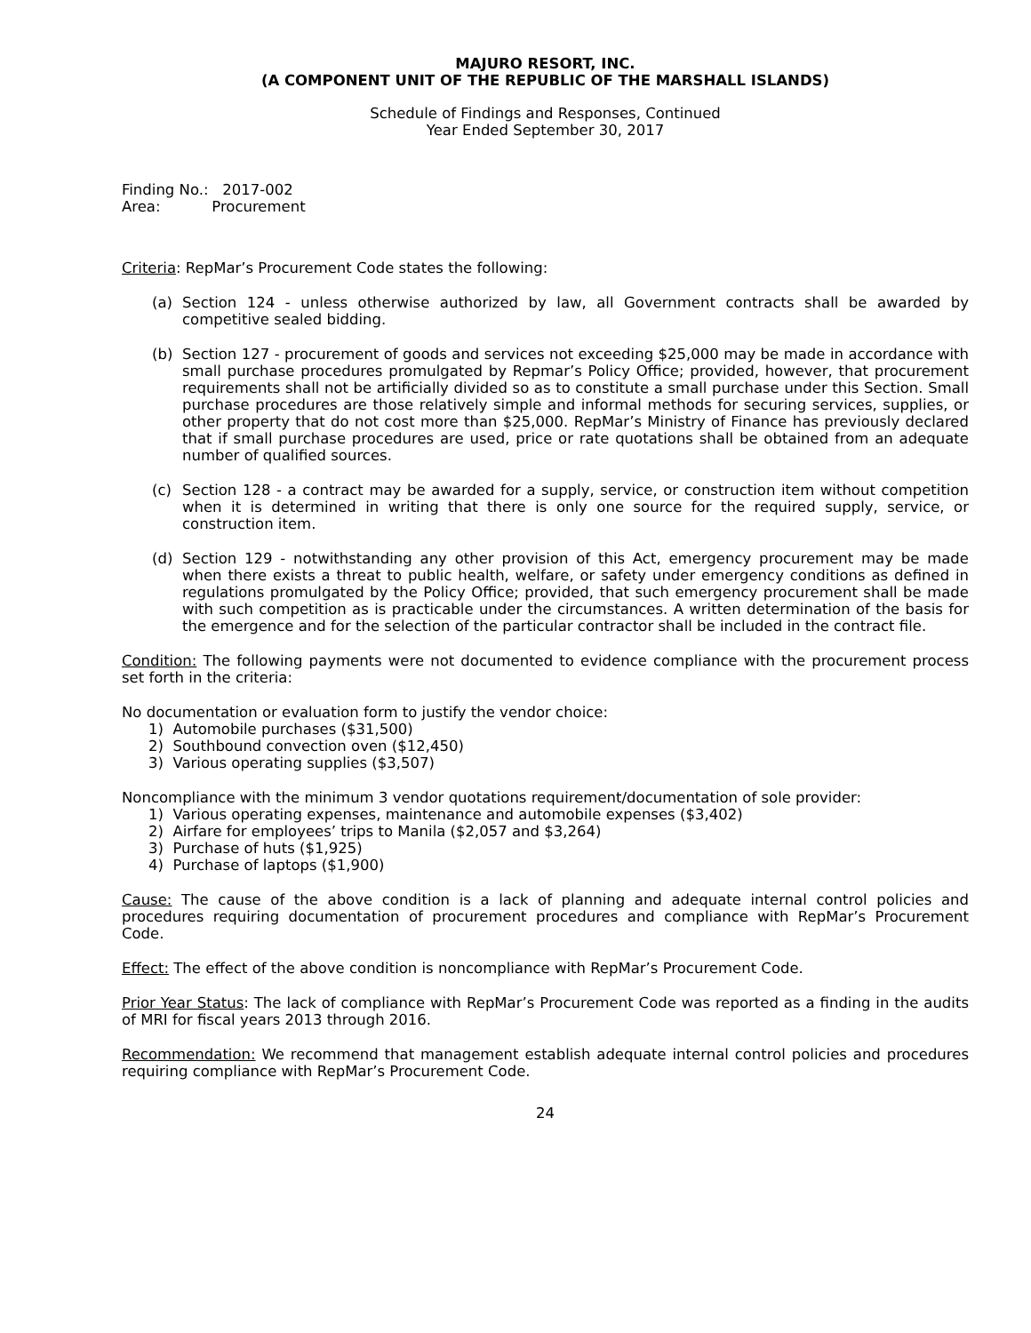MAJURO RESORT, INC.
(A COMPONENT UNIT OF THE REPUBLIC OF THE MARSHALL ISLANDS)
Schedule of Findings and Responses, Continued
Year Ended September 30, 2017
Finding No.: 2017-002
Area: Procurement
Criteria: RepMar’s Procurement Code states the following:
(a) Section 124 - unless otherwise authorized by law, all Government contracts shall be awarded by competitive sealed bidding.
(b) Section 127 - procurement of goods and services not exceeding $25,000 may be made in accordance with small purchase procedures promulgated by Repmar’s Policy Office; provided, however, that procurement requirements shall not be artificially divided so as to constitute a small purchase under this Section. Small purchase procedures are those relatively simple and informal methods for securing services, supplies, or other property that do not cost more than $25,000. RepMar’s Ministry of Finance has previously declared that if small purchase procedures are used, price or rate quotations shall be obtained from an adequate number of qualified sources.
(c) Section 128 - a contract may be awarded for a supply, service, or construction item without competition when it is determined in writing that there is only one source for the required supply, service, or construction item.
(d) Section 129 - notwithstanding any other provision of this Act, emergency procurement may be made when there exists a threat to public health, welfare, or safety under emergency conditions as defined in regulations promulgated by the Policy Office; provided, that such emergency procurement shall be made with such competition as is practicable under the circumstances. A written determination of the basis for the emergence and for the selection of the particular contractor shall be included in the contract file.
Condition: The following payments were not documented to evidence compliance with the procurement process set forth in the criteria:
No documentation or evaluation form to justify the vendor choice:
1) Automobile purchases ($31,500)
2) Southbound convection oven ($12,450)
3) Various operating supplies ($3,507)
Noncompliance with the minimum 3 vendor quotations requirement/documentation of sole provider:
1) Various operating expenses, maintenance and automobile expenses ($3,402)
2) Airfare for employees’ trips to Manila ($2,057 and $3,264)
3) Purchase of huts ($1,925)
4) Purchase of laptops ($1,900)
Cause: The cause of the above condition is a lack of planning and adequate internal control policies and procedures requiring documentation of procurement procedures and compliance with RepMar’s Procurement Code.
Effect: The effect of the above condition is noncompliance with RepMar’s Procurement Code.
Prior Year Status: The lack of compliance with RepMar’s Procurement Code was reported as a finding in the audits of MRI for fiscal years 2013 through 2016.
Recommendation: We recommend that management establish adequate internal control policies and procedures requiring compliance with RepMar’s Procurement Code.
24